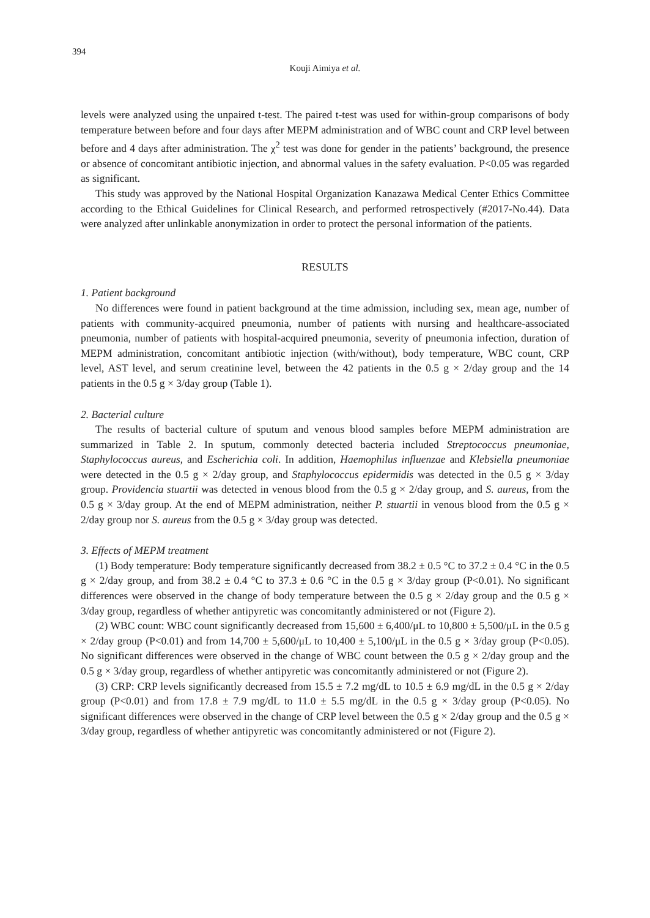394
Kouji Aimiya et al.
levels were analyzed using the unpaired t-test. The paired t-test was used for within-group comparisons of body temperature between before and four days after MEPM administration and of WBC count and CRP level between before and 4 days after administration. The χ<sup>2</sup> test was done for gender in the patients’ background, the presence or absence of concomitant antibiotic injection, and abnormal values in the safety evaluation. P<0.05 was regarded as significant.
This study was approved by the National Hospital Organization Kanazawa Medical Center Ethics Committee according to the Ethical Guidelines for Clinical Research, and performed retrospectively (#2017-No.44). Data were analyzed after unlinkable anonymization in order to protect the personal information of the patients.
RESULTS
1. Patient background
No differences were found in patient background at the time admission, including sex, mean age, number of patients with community-acquired pneumonia, number of patients with nursing and healthcare-associated pneumonia, number of patients with hospital-acquired pneumonia, severity of pneumonia infection, duration of MEPM administration, concomitant antibiotic injection (with/without), body temperature, WBC count, CRP level, AST level, and serum creatinine level, between the 42 patients in the 0.5 g × 2/day group and the 14 patients in the 0.5 g × 3/day group (Table 1).
2. Bacterial culture
The results of bacterial culture of sputum and venous blood samples before MEPM administration are summarized in Table 2. In sputum, commonly detected bacteria included Streptococcus pneumoniae, Staphylococcus aureus, and Escherichia coli. In addition, Haemophilus influenzae and Klebsiella pneumoniae were detected in the 0.5 g × 2/day group, and Staphylococcus epidermidis was detected in the 0.5 g × 3/day group. Providencia stuartii was detected in venous blood from the 0.5 g × 2/day group, and S. aureus, from the 0.5 g × 3/day group. At the end of MEPM administration, neither P. stuartii in venous blood from the 0.5 g × 2/day group nor S. aureus from the 0.5 g × 3/day group was detected.
3. Effects of MEPM treatment
(1) Body temperature: Body temperature significantly decreased from 38.2 ± 0.5 °C to 37.2 ± 0.4 °C in the 0.5 g × 2/day group, and from 38.2 ± 0.4 °C to 37.3 ± 0.6 °C in the 0.5 g × 3/day group (P<0.01). No significant differences were observed in the change of body temperature between the 0.5 g × 2/day group and the 0.5 g × 3/day group, regardless of whether antipyretic was concomitantly administered or not (Figure 2).
(2) WBC count: WBC count significantly decreased from 15,600 ± 6,400/μL to 10,800 ± 5,500/μL in the 0.5 g × 2/day group (P<0.01) and from 14,700 ± 5,600/μL to 10,400 ± 5,100/μL in the 0.5 g × 3/day group (P<0.05). No significant differences were observed in the change of WBC count between the 0.5 g × 2/day group and the 0.5 g × 3/day group, regardless of whether antipyretic was concomitantly administered or not (Figure 2).
(3) CRP: CRP levels significantly decreased from 15.5 ± 7.2 mg/dL to 10.5 ± 6.9 mg/dL in the 0.5 g × 2/day group (P<0.01) and from 17.8 ± 7.9 mg/dL to 11.0 ± 5.5 mg/dL in the 0.5 g × 3/day group (P<0.05). No significant differences were observed in the change of CRP level between the 0.5 g × 2/day group and the 0.5 g × 3/day group, regardless of whether antipyretic was concomitantly administered or not (Figure 2).